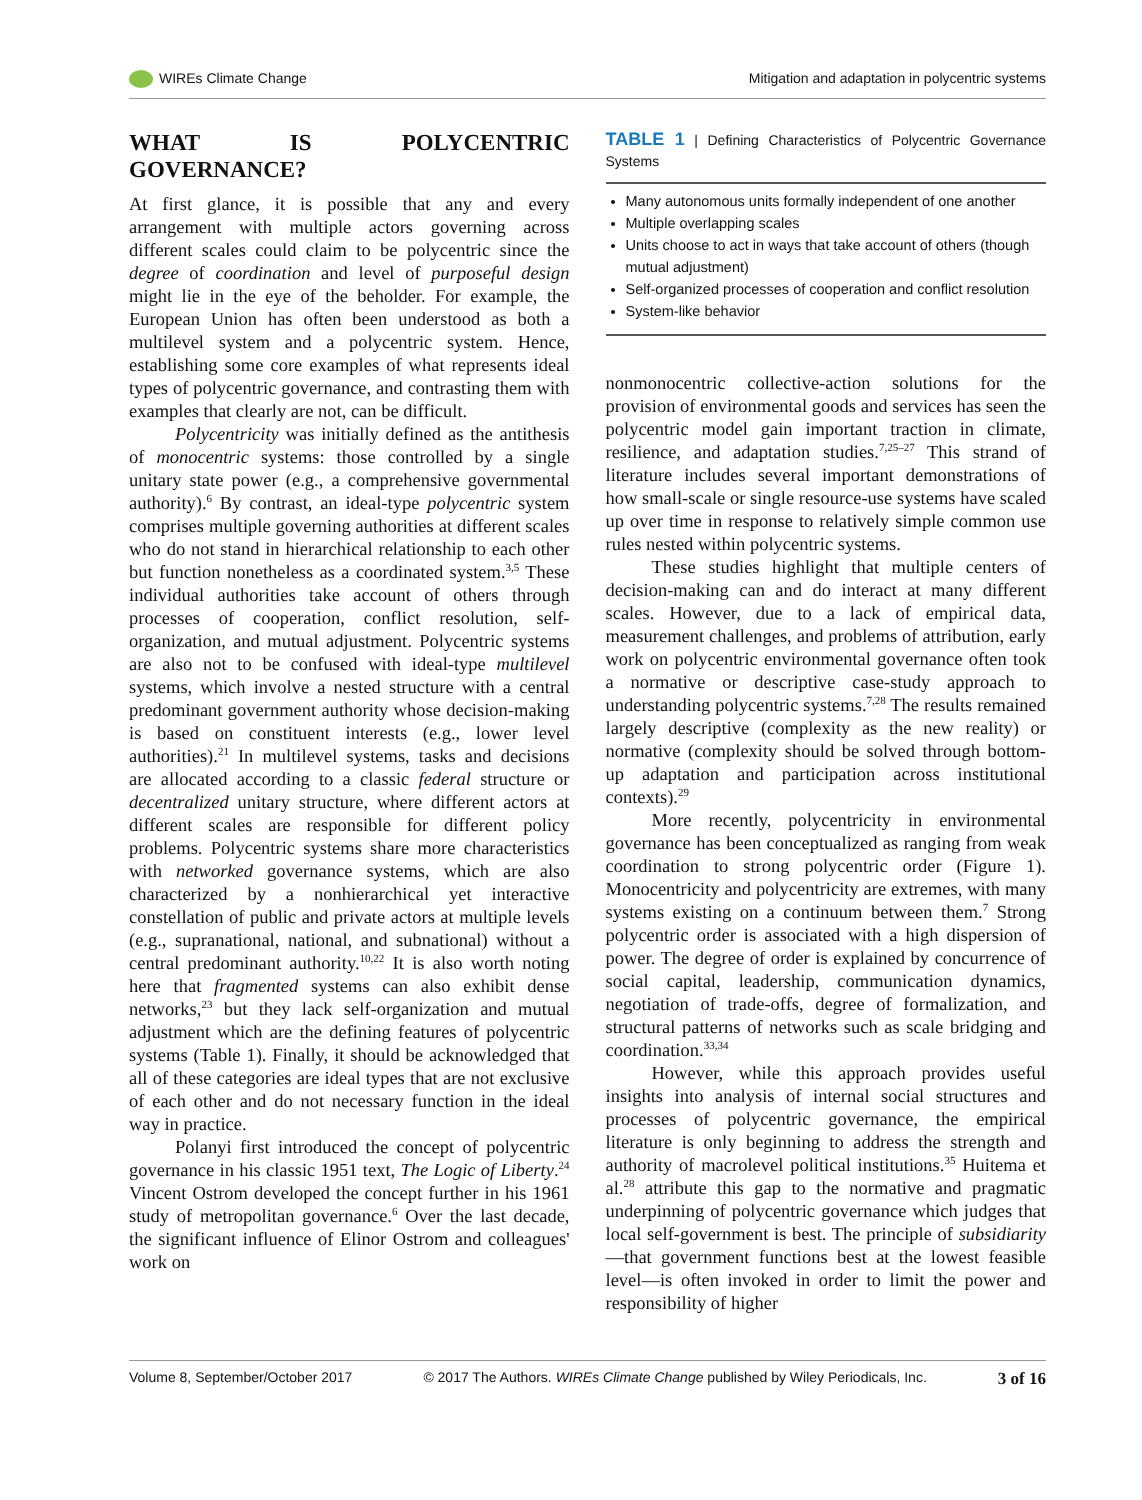WIREs Climate Change Mitigation and adaptation in polycentric systems
WHAT IS POLYCENTRIC GOVERNANCE?
At first glance, it is possible that any and every arrangement with multiple actors governing across different scales could claim to be polycentric since the degree of coordination and level of purposeful design might lie in the eye of the beholder. For example, the European Union has often been understood as both a multilevel system and a polycentric system. Hence, establishing some core examples of what represents ideal types of polycentric governance, and contrasting them with examples that clearly are not, can be difficult.
Polycentricity was initially defined as the antithesis of monocentric systems: those controlled by a single unitary state power (e.g., a comprehensive governmental authority).<sup>6</sup> By contrast, an ideal-type polycentric system comprises multiple governing authorities at different scales who do not stand in hierarchical relationship to each other but function nonetheless as a coordinated system.<sup>3,5</sup> These individual authorities take account of others through processes of cooperation, conflict resolution, self-organization, and mutual adjustment. Polycentric systems are also not to be confused with ideal-type multilevel systems, which involve a nested structure with a central predominant government authority whose decision-making is based on constituent interests (e.g., lower level authorities).<sup>21</sup> In multilevel systems, tasks and decisions are allocated according to a classic federal structure or decentralized unitary structure, where different actors at different scales are responsible for different policy problems. Polycentric systems share more characteristics with networked governance systems, which are also characterized by a nonhierarchical yet interactive constellation of public and private actors at multiple levels (e.g., supranational, national, and subnational) without a central predominant authority.<sup>10,22</sup> It is also worth noting here that fragmented systems can also exhibit dense networks,<sup>23</sup> but they lack self-organization and mutual adjustment which are the defining features of polycentric systems (Table 1). Finally, it should be acknowledged that all of these categories are ideal types that are not exclusive of each other and do not necessary function in the ideal way in practice.
Polanyi first introduced the concept of polycentric governance in his classic 1951 text, The Logic of Liberty.<sup>24</sup> Vincent Ostrom developed the concept further in his 1961 study of metropolitan governance.<sup>6</sup> Over the last decade, the significant influence of Elinor Ostrom and colleagues' work on
TABLE 1 | Defining Characteristics of Polycentric Governance Systems
| Many autonomous units formally independent of one another Multiple overlapping scales Units choose to act in ways that take account of others (though mutual adjustment) Self-organized processes of cooperation and conflict resolution System-like behavior |
nonmonocentric collective-action solutions for the provision of environmental goods and services has seen the polycentric model gain important traction in climate, resilience, and adaptation studies.<sup>7,25–27</sup> This strand of literature includes several important demonstrations of how small-scale or single resource-use systems have scaled up over time in response to relatively simple common use rules nested within polycentric systems.
These studies highlight that multiple centers of decision-making can and do interact at many different scales. However, due to a lack of empirical data, measurement challenges, and problems of attribution, early work on polycentric environmental governance often took a normative or descriptive case-study approach to understanding polycentric systems.<sup>7,28</sup> The results remained largely descriptive (complexity as the new reality) or normative (complexity should be solved through bottom-up adaptation and participation across institutional contexts).<sup>29</sup>
More recently, polycentricity in environmental governance has been conceptualized as ranging from weak coordination to strong polycentric order (Figure 1). Monocentricity and polycentricity are extremes, with many systems existing on a continuum between them.<sup>7</sup> Strong polycentric order is associated with a high dispersion of power. The degree of order is explained by concurrence of social capital, leadership, communication dynamics, negotiation of trade-offs, degree of formalization, and structural patterns of networks such as scale bridging and coordination.<sup>33,34</sup>
However, while this approach provides useful insights into analysis of internal social structures and processes of polycentric governance, the empirical literature is only beginning to address the strength and authority of macrolevel political institutions.<sup>35</sup> Huitema et al.<sup>28</sup> attribute this gap to the normative and pragmatic underpinning of polycentric governance which judges that local self-government is best. The principle of subsidiarity—that government functions best at the lowest feasible level—is often invoked in order to limit the power and responsibility of higher
Volume 8, September/October 2017 © 2017 The Authors. WIREs Climate Change published by Wiley Periodicals, Inc. 3 of 16